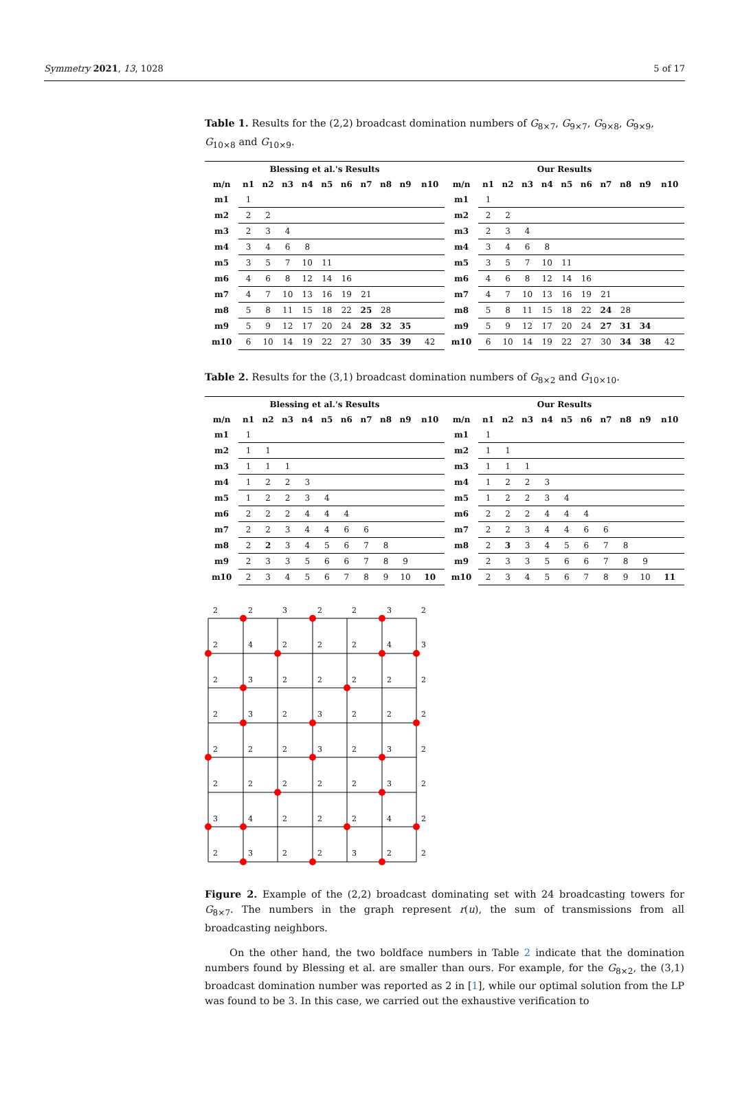Symmetry 2021, 13, 1028 5 of 17
Table 1. Results for the (2,2) broadcast domination numbers of G<sub>8×7</sub>, G<sub>9×7</sub>, G<sub>9×8</sub>, G<sub>9×9</sub>, G<sub>10×8</sub> and G<sub>10×9</sub>.
| Blessing et al.'s Results | | | | | | | | | | | Our Results | | | | | | | | | | |
| --- | --- | --- | --- | --- | --- | --- | --- | --- | --- | --- | --- | --- | --- | --- | --- | --- | --- | --- | --- | --- | --- |
| m/n | n1 | n2 | n3 | n4 | n5 | n6 | n7 | n8 | n9 | n10 | m/n | n1 | n2 | n3 | n4 | n5 | n6 | n7 | n8 | n9 | n10 |
| m1 | 1 | | | | | | | | | | m1 | 1 | | | | | | | | | |
| m2 | 2 | 2 | | | | | | | | | m2 | 2 | 2 | | | | | | | | |
| m3 | 2 | 3 | 4 | | | | | | | | m3 | 2 | 3 | 4 | | | | | | | |
| m4 | 3 | 4 | 6 | 8 | | | | | | | m4 | 3 | 4 | 6 | 8 | | | | | | |
| m5 | 3 | 5 | 7 | 10 | 11 | | | | | | m5 | 3 | 5 | 7 | 10 | 11 | | | | | |
| m6 | 4 | 6 | 8 | 12 | 14 | 16 | | | | | m6 | 4 | 6 | 8 | 12 | 14 | 16 | | | | |
| m7 | 4 | 7 | 10 | 13 | 16 | 19 | 21 | | | | m7 | 4 | 7 | 10 | 13 | 16 | 19 | 21 | | | |
| m8 | 5 | 8 | 11 | 15 | 18 | 22 | 25 | 28 | | | m8 | 5 | 8 | 11 | 15 | 18 | 22 | 24 | 28 | | |
| m9 | 5 | 9 | 12 | 17 | 20 | 24 | 28 | 32 | 35 | | m9 | 5 | 9 | 12 | 17 | 20 | 24 | 27 | 31 | 34 | |
| m10 | 6 | 10 | 14 | 19 | 22 | 27 | 30 | 35 | 39 | 42 | m10 | 6 | 10 | 14 | 19 | 22 | 27 | 30 | 34 | 38 | 42 |
Table 2. Results for the (3,1) broadcast domination numbers of G<sub>8×2</sub> and G<sub>10×10</sub>.
| Blessing et al.'s Results | | | | | | | | | | | Our Results | | | | | | | | | | |
| --- | --- | --- | --- | --- | --- | --- | --- | --- | --- | --- | --- | --- | --- | --- | --- | --- | --- | --- | --- | --- | --- |
| m/n | n1 | n2 | n3 | n4 | n5 | n6 | n7 | n8 | n9 | n10 | m/n | n1 | n2 | n3 | n4 | n5 | n6 | n7 | n8 | n9 | n10 |
| m1 | 1 | | | | | | | | | | m1 | 1 | | | | | | | | | |
| m2 | 1 | 1 | | | | | | | | | m2 | 1 | 1 | | | | | | | | |
| m3 | 1 | 1 | 1 | | | | | | | | m3 | 1 | 1 | 1 | | | | | | | |
| m4 | 1 | 2 | 2 | 3 | | | | | | | m4 | 1 | 2 | 2 | 3 | | | | | | |
| m5 | 1 | 2 | 2 | 3 | 4 | | | | | | m5 | 1 | 2 | 2 | 3 | 4 | | | | | |
| m6 | 2 | 2 | 2 | 4 | 4 | 4 | | | | | m6 | 2 | 2 | 2 | 4 | 4 | 4 | | | | |
| m7 | 2 | 2 | 3 | 4 | 4 | 6 | 6 | | | | m7 | 2 | 2 | 3 | 4 | 4 | 6 | 6 | | | |
| m8 | 2 | 2 | 3 | 4 | 5 | 6 | 7 | 8 | | | m8 | 2 | 3 | 3 | 4 | 5 | 6 | 7 | 8 | | |
| m9 | 2 | 3 | 3 | 5 | 6 | 6 | 7 | 8 | 9 | | m9 | 2 | 3 | 3 | 5 | 6 | 6 | 7 | 8 | 9 | |
| m10 | 2 | 3 | 4 | 5 | 6 | 7 | 8 | 9 | 10 | 10 | m10 | 2 | 3 | 4 | 5 | 6 | 7 | 8 | 9 | 10 | 11 |
2
2
3
2
2
3
2
2
4
2
2
2
4
3
2
3
2
2
2
2
2
2
3
2
3
2
2
2
2
2
2
3
2
3
2
2
2
2
2
2
3
2
3
4
2
2
2
4
2
2
3
2
2
3
2
2
Figure 2. Example of the (2,2) broadcast dominating set with 24 broadcasting towers for G<sub>8×7</sub>. The numbers in the graph represent r(u), the sum of transmissions from all broadcasting neighbors.
On the other hand, the two boldface numbers in Table 2 indicate that the domination numbers found by Blessing et al. are smaller than ours. For example, for the G<sub>8×2</sub>, the (3,1) broadcast domination number was reported as 2 in [1], while our optimal solution from the LP was found to be 3. In this case, we carried out the exhaustive verification to